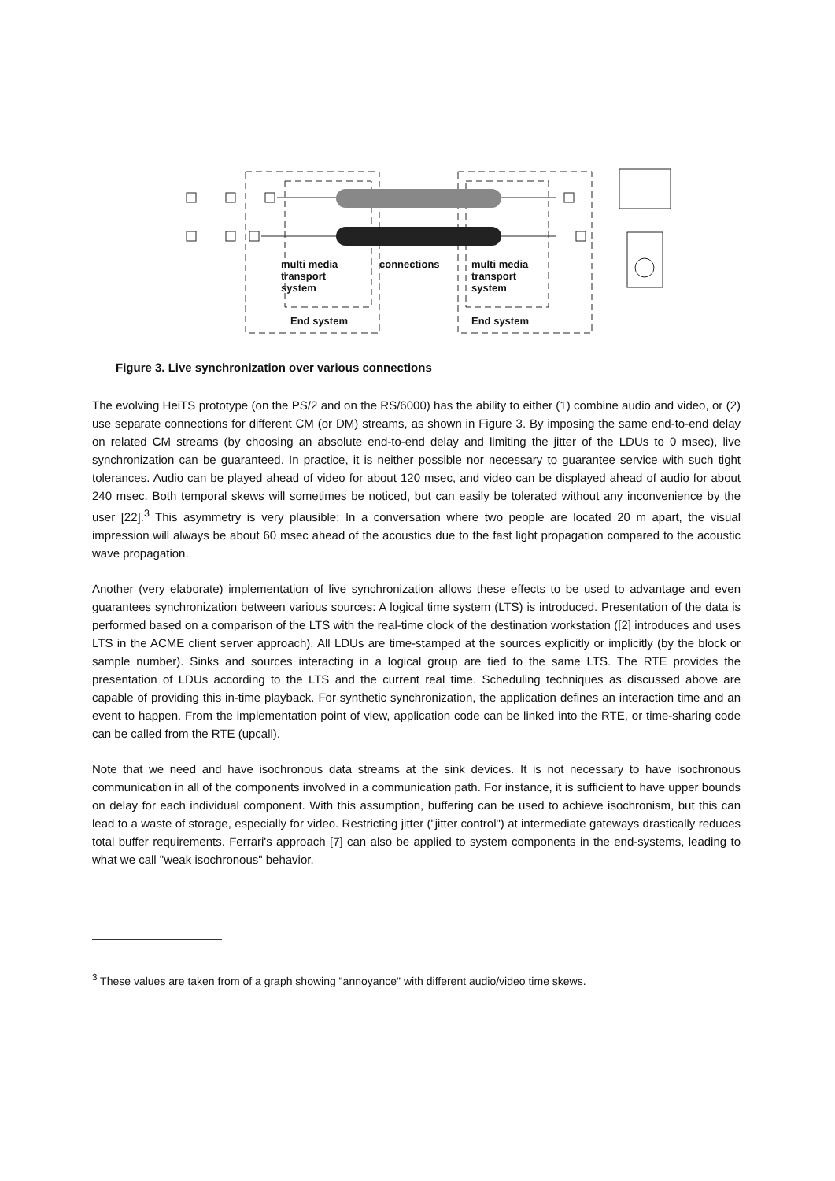multi media
transport
system
connections
multi media
transport
system
End system End system
Figure 3. Live synchronization over various connections
The evolving HeiTS prototype (on the PS/2 and on the RS/6000) has the ability to either (1) combine audio and video, or (2) use separate connections for different CM (or DM) streams, as shown in Figure 3. By imposing the same end-to-end delay on related CM streams (by choosing an absolute end-to-end delay and limiting the jitter of the LDUs to 0 msec), live synchronization can be guaranteed. In practice, it is neither possible nor necessary to guarantee service with such tight tolerances. Audio can be played ahead of video for about 120 msec, and video can be displayed ahead of audio for about 240 msec. Both temporal skews will sometimes be noticed, but can easily be tolerated without any inconvenience by the user [22].<sup>3</sup> This asymmetry is very plausible: In a conversation where two people are located 20 m apart, the visual impression will always be about 60 msec ahead of the acoustics due to the fast light propagation compared to the acoustic wave propagation.
Another (very elaborate) implementation of live synchronization allows these effects to be used to advantage and even guarantees synchronization between various sources: A logical time system (LTS) is introduced. Presentation of the data is performed based on a comparison of the LTS with the real-time clock of the destination workstation ([2] introduces and uses LTS in the ACME client server approach). All LDUs are time-stamped at the sources explicitly or implicitly (by the block or sample number). Sinks and sources interacting in a logical group are tied to the same LTS. The RTE provides the presentation of LDUs according to the LTS and the current real time. Scheduling techniques as discussed above are capable of providing this in-time playback. For synthetic synchronization, the application defines an interaction time and an event to happen. From the implementation point of view, application code can be linked into the RTE, or time-sharing code can be called from the RTE (upcall).
Note that we need and have isochronous data streams at the sink devices. It is not necessary to have isochronous communication in all of the components involved in a communication path. For instance, it is sufficient to have upper bounds on delay for each individual component. With this assumption, buffering can be used to achieve isochronism, but this can lead to a waste of storage, especially for video. Restricting jitter ("jitter control") at intermediate gateways drastically reduces total buffer requirements. Ferrari's approach [7] can also be applied to system components in the end-systems, leading to what we call "weak isochronous" behavior.
<sup>3</sup> These values are taken from of a graph showing "annoyance" with different audio/video time skews.